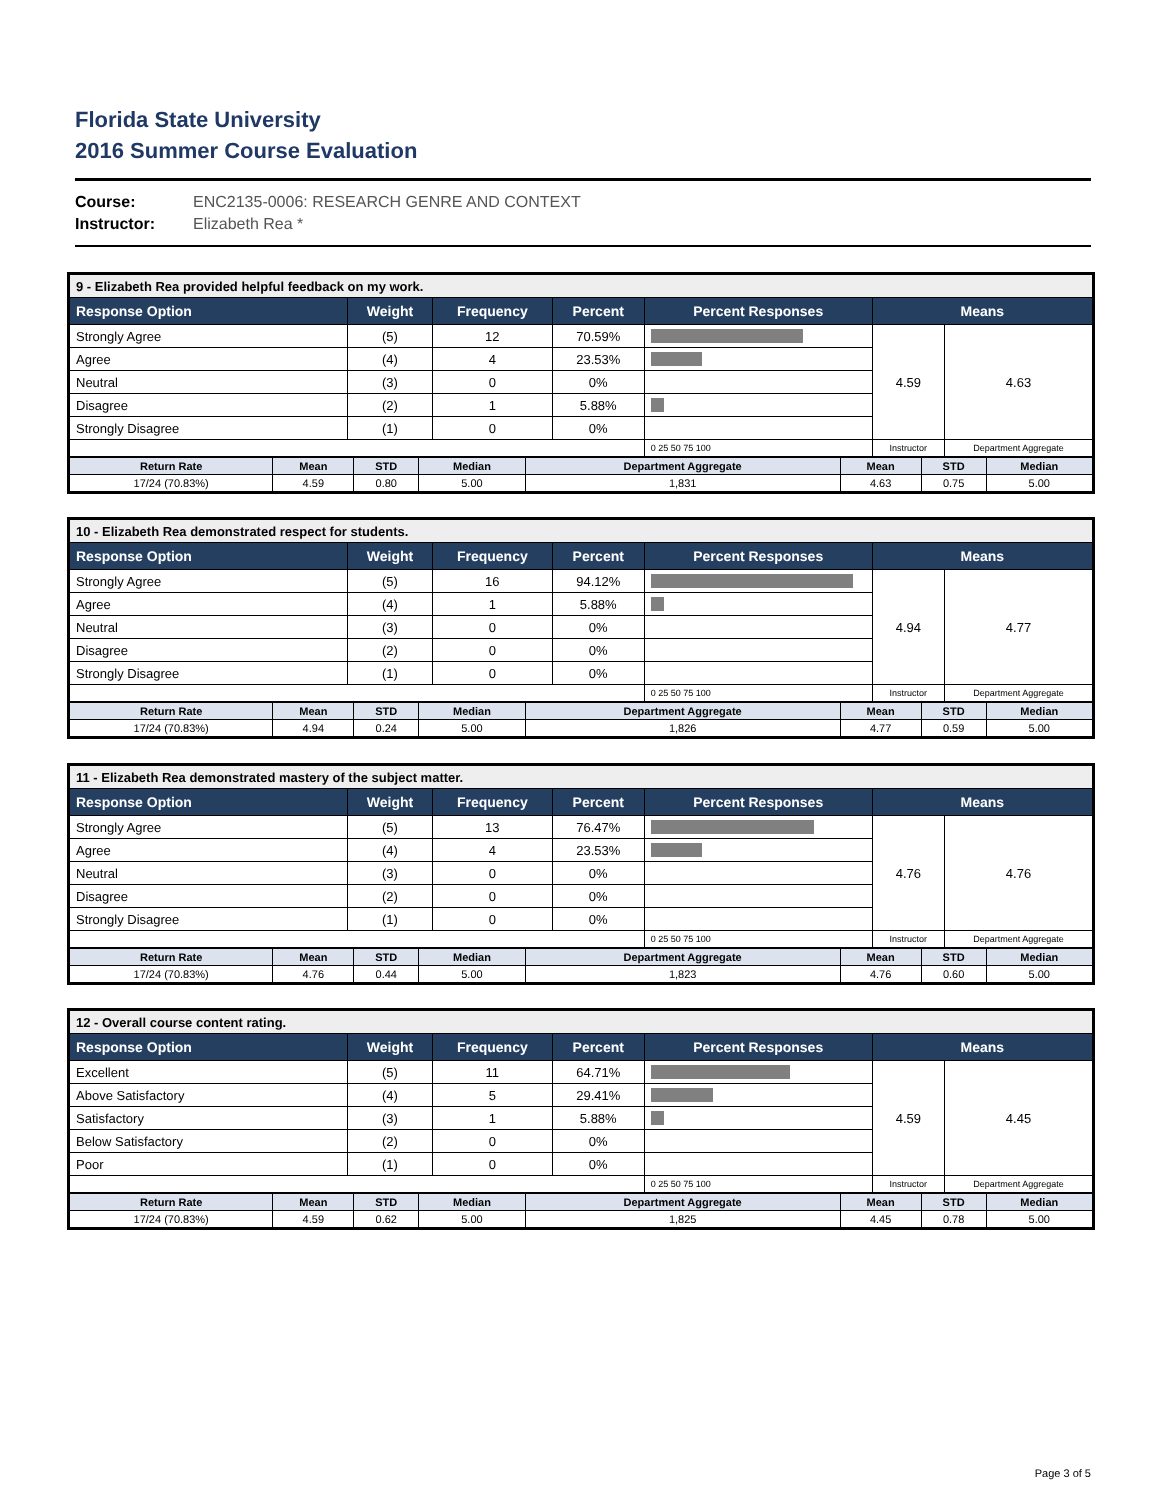Florida State University
2016 Summer Course Evaluation
Course: ENC2135-0006: RESEARCH GENRE AND CONTEXT
Instructor: Elizabeth Rea *
| 9 - Elizabeth Rea provided helpful feedback on my work. | | | | | | |
| --- | --- | --- | --- | --- | --- | --- |
| Response Option | Weight | Frequency | Percent | Percent Responses | Means | |
| Strongly Agree | (5) | 12 | 70.59% | | 4.59 | 4.63 |
| Agree | (4) | 4 | 23.53% | | | |
| Neutral | (3) | 0 | 0% | | | |
| Disagree | (2) | 1 | 5.88% | | | |
| Strongly Disagree | (1) | 0 | 0% | | | |
| | | | | 0 25 50 75 100 | Instructor | Department Aggregate |
| Return Rate | Mean | STD | Median | Department Aggregate | Mean | STD | Median |
| --- | --- | --- | --- | --- | --- | --- | --- |
| 17/24 (70.83%) | 4.59 | 0.80 | 5.00 | 1,831 | 4.63 | 0.75 | 5.00 |
| 10 - Elizabeth Rea demonstrated respect for students. | | | | | | |
| --- | --- | --- | --- | --- | --- | --- |
| Response Option | Weight | Frequency | Percent | Percent Responses | Means | |
| Strongly Agree | (5) | 16 | 94.12% | | 4.94 | 4.77 |
| Agree | (4) | 1 | 5.88% | | | |
| Neutral | (3) | 0 | 0% | | | |
| Disagree | (2) | 0 | 0% | | | |
| Strongly Disagree | (1) | 0 | 0% | | | |
| | | | | 0 25 50 75 100 | Instructor | Department Aggregate |
| Return Rate | Mean | STD | Median | Department Aggregate | Mean | STD | Median |
| --- | --- | --- | --- | --- | --- | --- | --- |
| 17/24 (70.83%) | 4.94 | 0.24 | 5.00 | 1,826 | 4.77 | 0.59 | 5.00 |
| 11 - Elizabeth Rea demonstrated mastery of the subject matter. | | | | | | |
| --- | --- | --- | --- | --- | --- | --- |
| Response Option | Weight | Frequency | Percent | Percent Responses | Means | |
| Strongly Agree | (5) | 13 | 76.47% | | 4.76 | 4.76 |
| Agree | (4) | 4 | 23.53% | | | |
| Neutral | (3) | 0 | 0% | | | |
| Disagree | (2) | 0 | 0% | | | |
| Strongly Disagree | (1) | 0 | 0% | | | |
| | | | | 0 25 50 75 100 | Instructor | Department Aggregate |
| Return Rate | Mean | STD | Median | Department Aggregate | Mean | STD | Median |
| --- | --- | --- | --- | --- | --- | --- | --- |
| 17/24 (70.83%) | 4.76 | 0.44 | 5.00 | 1,823 | 4.76 | 0.60 | 5.00 |
| 12 - Overall course content rating. | | | | | | |
| --- | --- | --- | --- | --- | --- | --- |
| Response Option | Weight | Frequency | Percent | Percent Responses | Means | |
| Excellent | (5) | 11 | 64.71% | | 4.59 | 4.45 |
| Above Satisfactory | (4) | 5 | 29.41% | | | |
| Satisfactory | (3) | 1 | 5.88% | | | |
| Below Satisfactory | (2) | 0 | 0% | | | |
| Poor | (1) | 0 | 0% | | | |
| | | | | 0 25 50 75 100 | Instructor | Department Aggregate |
| Return Rate | Mean | STD | Median | Department Aggregate | Mean | STD | Median |
| --- | --- | --- | --- | --- | --- | --- | --- |
| 17/24 (70.83%) | 4.59 | 0.62 | 5.00 | 1,825 | 4.45 | 0.78 | 5.00 |
Page 3 of 5